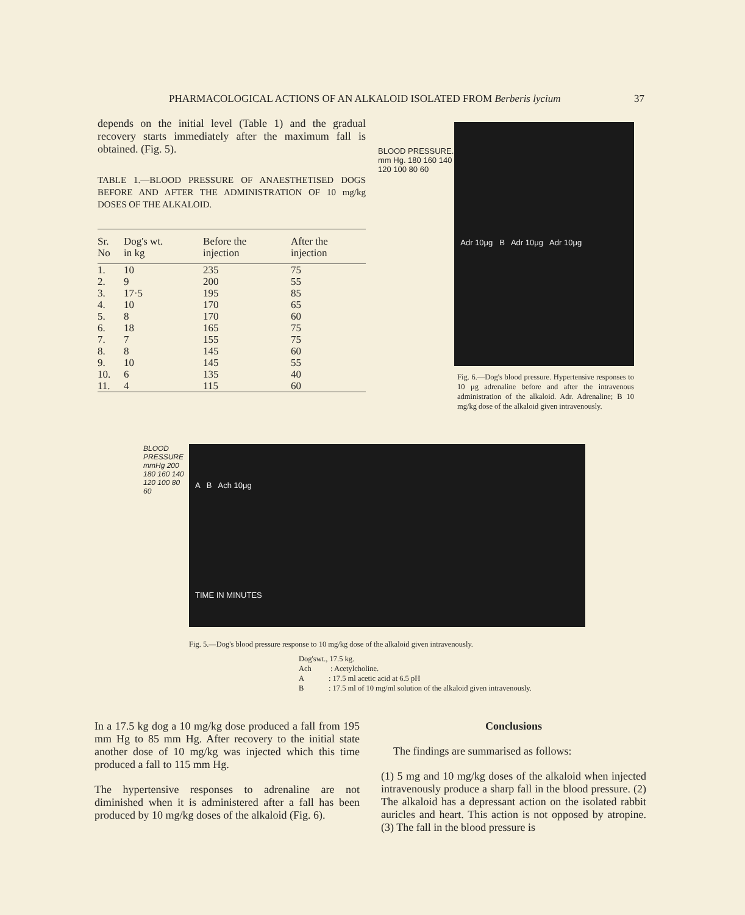PHARMACOLOGICAL ACTIONS OF AN ALKALOID ISOLATED FROM Berberis lycium 37
depends on the initial level (Table 1) and the gradual recovery starts immediately after the maximum fall is obtained. (Fig. 5).
TABLE 1.—BLOOD PRESSURE OF ANAESTHETISED DOGS BEFORE AND AFTER THE ADMINISTRATION OF 10 mg/kg DOSES OF THE ALKALOID.
| Sr. No | Dog's wt. in kg | Before the injection | After the injection |
| --- | --- | --- | --- |
| 1. | 10 | 235 | 75 |
| 2. | 9 | 200 | 55 |
| 3. | 17·5 | 195 | 85 |
| 4. | 10 | 170 | 65 |
| 5. | 8 | 170 | 60 |
| 6. | 18 | 165 | 75 |
| 7. | 7 | 155 | 75 |
| 8. | 8 | 145 | 60 |
| 9. | 10 | 145 | 55 |
| 10. | 6 | 135 | 40 |
| 11. | 4 | 115 | 60 |
BLOOD PRESSURE. mm Hg. 180 160 140 120 100 80 60
Adr 10μg B Adr 10μg Adr 10μg
Fig. 6.—Dog's blood pressure. Hypertensive responses to 10 μg adrenaline before and after the intravenous administration of the alkaloid. Adr. Adrenaline; B 10 mg/kg dose of the alkaloid given intravenously.
BLOOD PRESSURE mmHg 200 180 160 140 120 100 80 60
A B Ach 10μg
TIME IN MINUTES
Fig. 5.—Dog's blood pressure response to 10 mg/kg dose of the alkaloid given intravenously.
Dog'swt., 17.5 kg.
Ach : Acetylcholine.
A : 17.5 ml acetic acid at 6.5 pH
B : 17.5 ml of 10 mg/ml solution of the alkaloid given intravenously.
In a 17.5 kg dog a 10 mg/kg dose produced a fall from 195 mm Hg to 85 mm Hg. After recovery to the initial state another dose of 10 mg/kg was injected which this time produced a fall to 115 mm Hg.
The hypertensive responses to adrenaline are not diminished when it is administered after a fall has been produced by 10 mg/kg doses of the alkaloid (Fig. 6).
Conclusions
The findings are summarised as follows:
(1) 5 mg and 10 mg/kg doses of the alkaloid when injected intravenously produce a sharp fall in the blood pressure. (2) The alkaloid has a depressant action on the isolated rabbit auricles and heart. This action is not opposed by atropine. (3) The fall in the blood pressure is